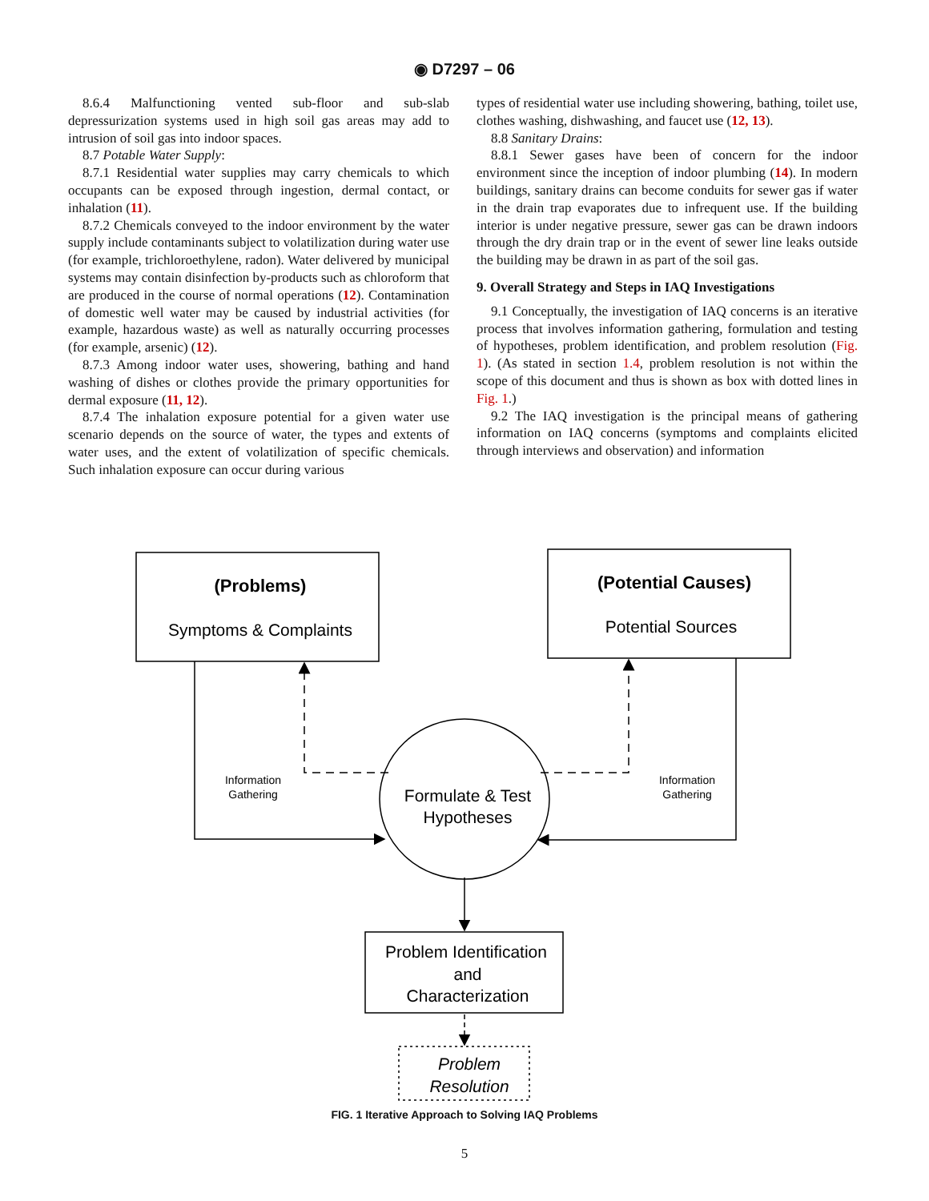◉ D7297 – 06
8.6.4 Malfunctioning vented sub-floor and sub-slab depressurization systems used in high soil gas areas may add to intrusion of soil gas into indoor spaces.
8.7 Potable Water Supply:
8.7.1 Residential water supplies may carry chemicals to which occupants can be exposed through ingestion, dermal contact, or inhalation (11).
8.7.2 Chemicals conveyed to the indoor environment by the water supply include contaminants subject to volatilization during water use (for example, trichloroethylene, radon). Water delivered by municipal systems may contain disinfection by-products such as chloroform that are produced in the course of normal operations (12). Contamination of domestic well water may be caused by industrial activities (for example, hazardous waste) as well as naturally occurring processes (for example, arsenic) (12).
8.7.3 Among indoor water uses, showering, bathing and hand washing of dishes or clothes provide the primary opportunities for dermal exposure (11, 12).
8.7.4 The inhalation exposure potential for a given water use scenario depends on the source of water, the types and extents of water uses, and the extent of volatilization of specific chemicals. Such inhalation exposure can occur during various
types of residential water use including showering, bathing, toilet use, clothes washing, dishwashing, and faucet use (12, 13).
8.8 Sanitary Drains:
8.8.1 Sewer gases have been of concern for the indoor environment since the inception of indoor plumbing (14). In modern buildings, sanitary drains can become conduits for sewer gas if water in the drain trap evaporates due to infrequent use. If the building interior is under negative pressure, sewer gas can be drawn indoors through the dry drain trap or in the event of sewer line leaks outside the building may be drawn in as part of the soil gas.
9. Overall Strategy and Steps in IAQ Investigations
9.1 Conceptually, the investigation of IAQ concerns is an iterative process that involves information gathering, formulation and testing of hypotheses, problem identification, and problem resolution (Fig. 1). (As stated in section 1.4, problem resolution is not within the scope of this document and thus is shown as box with dotted lines in Fig. 1.)
9.2 The IAQ investigation is the principal means of gathering information on IAQ concerns (symptoms and complaints elicited through interviews and observation) and information
(Problems)
Symptoms & Complaints
(Potential Causes)
Potential Sources
Formulate & Test
Hypotheses
Information
Gathering
Information
Gathering
Problem Identification
and
Characterization
Problem
Resolution
FIG. 1 Iterative Approach to Solving IAQ Problems
5